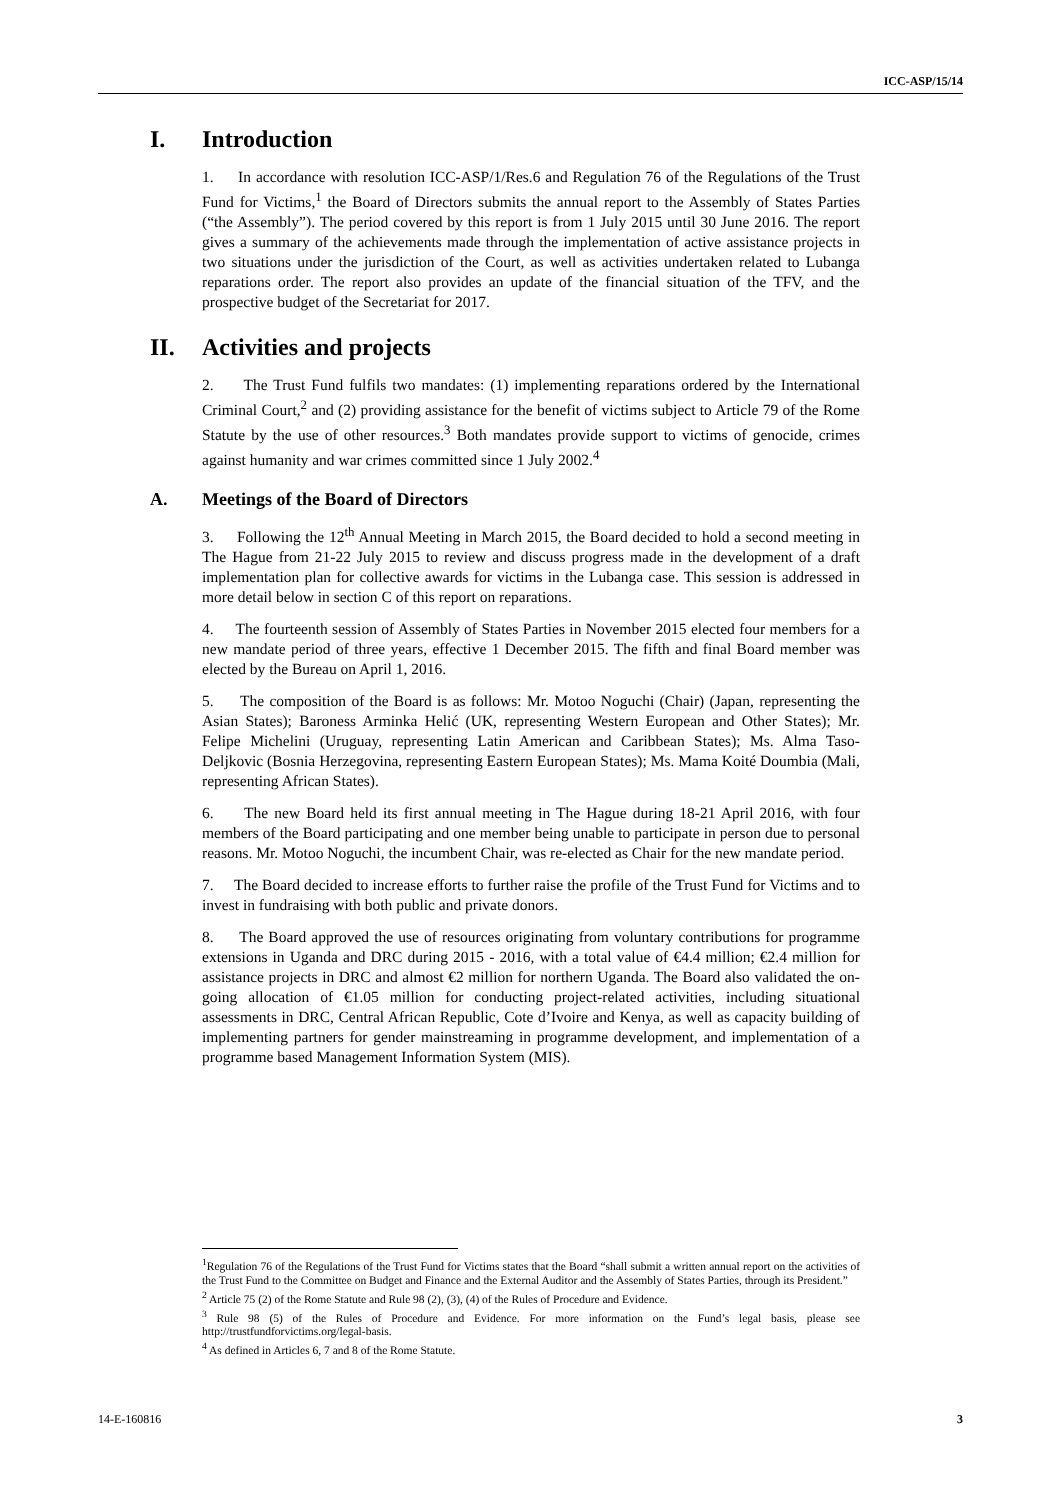ICC-ASP/15/14
I. Introduction
1. In accordance with resolution ICC-ASP/1/Res.6 and Regulation 76 of the Regulations of the Trust Fund for Victims,<sup>1</sup> the Board of Directors submits the annual report to the Assembly of States Parties (“the Assembly”). The period covered by this report is from 1 July 2015 until 30 June 2016. The report gives a summary of the achievements made through the implementation of active assistance projects in two situations under the jurisdiction of the Court, as well as activities undertaken related to Lubanga reparations order. The report also provides an update of the financial situation of the TFV, and the prospective budget of the Secretariat for 2017.
II. Activities and projects
2. The Trust Fund fulfils two mandates: (1) implementing reparations ordered by the International Criminal Court,<sup>2</sup> and (2) providing assistance for the benefit of victims subject to Article 79 of the Rome Statute by the use of other resources.<sup>3</sup> Both mandates provide support to victims of genocide, crimes against humanity and war crimes committed since 1 July 2002.<sup>4</sup>
A. Meetings of the Board of Directors
3. Following the 12<sup>th</sup> Annual Meeting in March 2015, the Board decided to hold a second meeting in The Hague from 21-22 July 2015 to review and discuss progress made in the development of a draft implementation plan for collective awards for victims in the Lubanga case. This session is addressed in more detail below in section C of this report on reparations.
4. The fourteenth session of Assembly of States Parties in November 2015 elected four members for a new mandate period of three years, effective 1 December 2015. The fifth and final Board member was elected by the Bureau on April 1, 2016.
5. The composition of the Board is as follows: Mr. Motoo Noguchi (Chair) (Japan, representing the Asian States); Baroness Arminka Helić (UK, representing Western European and Other States); Mr. Felipe Michelini (Uruguay, representing Latin American and Caribbean States); Ms. Alma Taso-Deljkovic (Bosnia Herzegovina, representing Eastern European States); Ms. Mama Koité Doumbia (Mali, representing African States).
6. The new Board held its first annual meeting in The Hague during 18-21 April 2016, with four members of the Board participating and one member being unable to participate in person due to personal reasons. Mr. Motoo Noguchi, the incumbent Chair, was re-elected as Chair for the new mandate period.
7. The Board decided to increase efforts to further raise the profile of the Trust Fund for Victims and to invest in fundraising with both public and private donors.
8. The Board approved the use of resources originating from voluntary contributions for programme extensions in Uganda and DRC during 2015 - 2016, with a total value of €4.4 million; €2.4 million for assistance projects in DRC and almost €2 million for northern Uganda. The Board also validated the on-going allocation of €1.05 million for conducting project-related activities, including situational assessments in DRC, Central African Republic, Cote d’Ivoire and Kenya, as well as capacity building of implementing partners for gender mainstreaming in programme development, and implementation of a programme based Management Information System (MIS).
<sup>1</sup> Regulation 76 of the Regulations of the Trust Fund for Victims states that the Board “shall submit a written annual report on the activities of the Trust Fund to the Committee on Budget and Finance and the External Auditor and the Assembly of States Parties, through its President.”
<sup>2</sup> Article 75 (2) of the Rome Statute and Rule 98 (2), (3), (4) of the Rules of Procedure and Evidence.
<sup>3</sup> Rule 98 (5) of the Rules of Procedure and Evidence. For more information on the Fund’s legal basis, please see http://trustfundforvictims.org/legal-basis.
<sup>4</sup> As defined in Articles 6, 7 and 8 of the Rome Statute.
14-E-160816 3